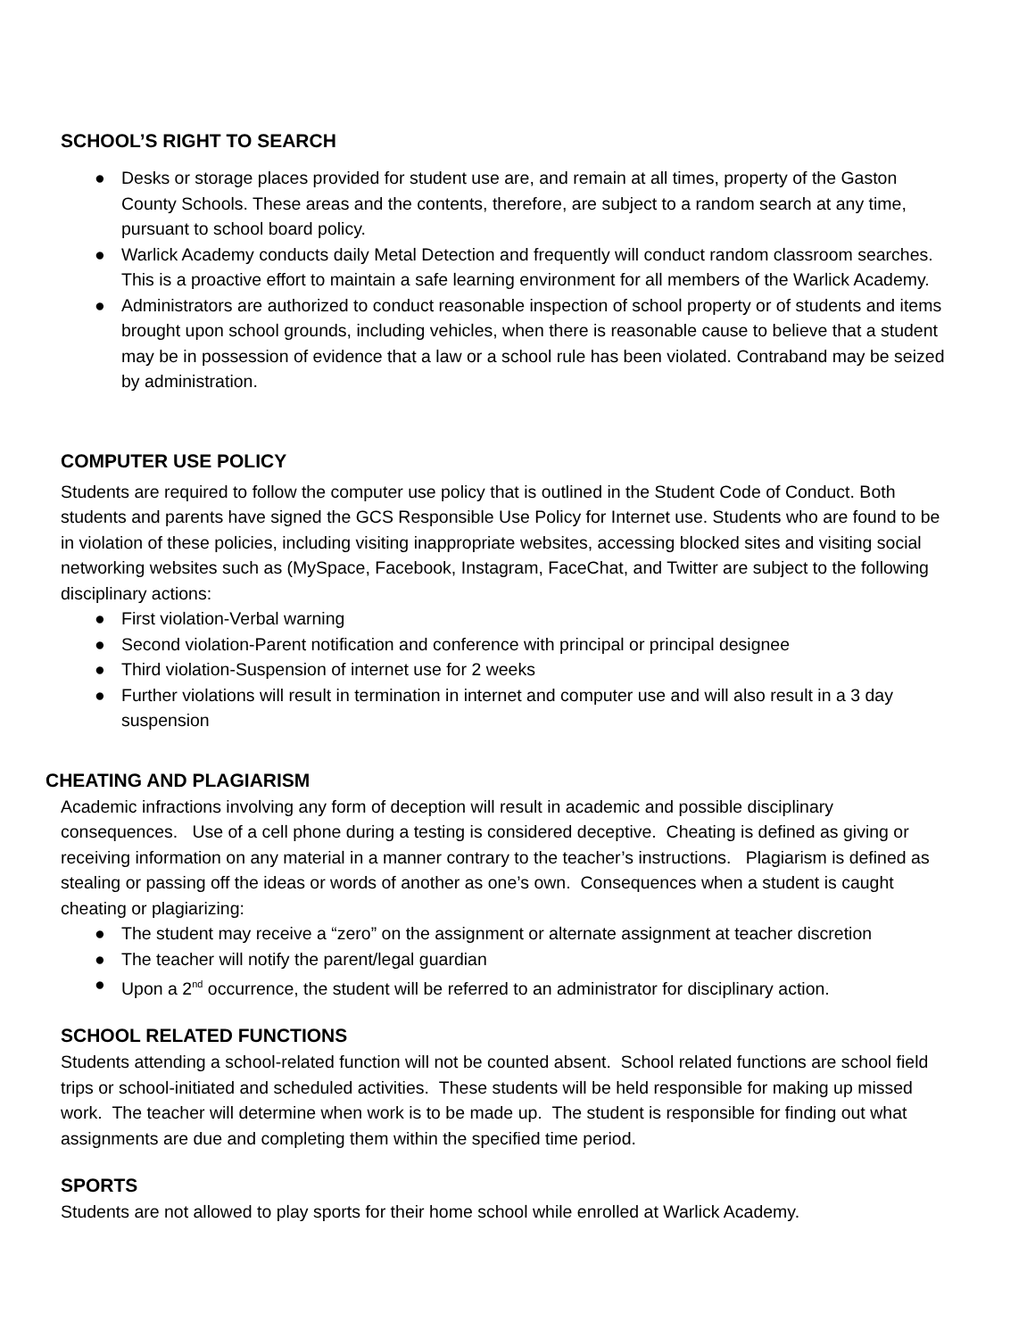SCHOOL’S RIGHT TO SEARCH
● Desks or storage places provided for student use are, and remain at all times, property of the Gaston County Schools. These areas and the contents, therefore, are subject to a random search at any time, pursuant to school board policy.
● Warlick Academy conducts daily Metal Detection and frequently will conduct random classroom searches. This is a proactive effort to maintain a safe learning environment for all members of the Warlick Academy.
● Administrators are authorized to conduct reasonable inspection of school property or of students and items brought upon school grounds, including vehicles, when there is reasonable cause to believe that a student may be in possession of evidence that a law or a school rule has been violated. Contraband may be seized by administration.
COMPUTER USE POLICY
Students are required to follow the computer use policy that is outlined in the Student Code of Conduct. Both students and parents have signed the GCS Responsible Use Policy for Internet use. Students who are found to be in violation of these policies, including visiting inappropriate websites, accessing blocked sites and visiting social networking websites such as (MySpace, Facebook, Instagram, FaceChat, and Twitter are subject to the following disciplinary actions:
● First violation-Verbal warning
● Second violation-Parent notification and conference with principal or principal designee
● Third violation-Suspension of internet use for 2 weeks
● Further violations will result in termination in internet and computer use and will also result in a 3 day suspension
CHEATING AND PLAGIARISM
Academic infractions involving any form of deception will result in academic and possible disciplinary consequences. Use of a cell phone during a testing is considered deceptive. Cheating is defined as giving or receiving information on any material in a manner contrary to the teacher’s instructions. Plagiarism is defined as stealing or passing off the ideas or words of another as one’s own. Consequences when a student is caught cheating or plagiarizing:
● The student may receive a “zero” on the assignment or alternate assignment at teacher discretion
● The teacher will notify the parent/legal guardian
● Upon a 2<sup>nd</sup> occurrence, the student will be referred to an administrator for disciplinary action.
SCHOOL RELATED FUNCTIONS
Students attending a school-related function will not be counted absent. School related functions are school field trips or school-initiated and scheduled activities. These students will be held responsible for making up missed work. The teacher will determine when work is to be made up. The student is responsible for finding out what assignments are due and completing them within the specified time period.
SPORTS
Students are not allowed to play sports for their home school while enrolled at Warlick Academy.